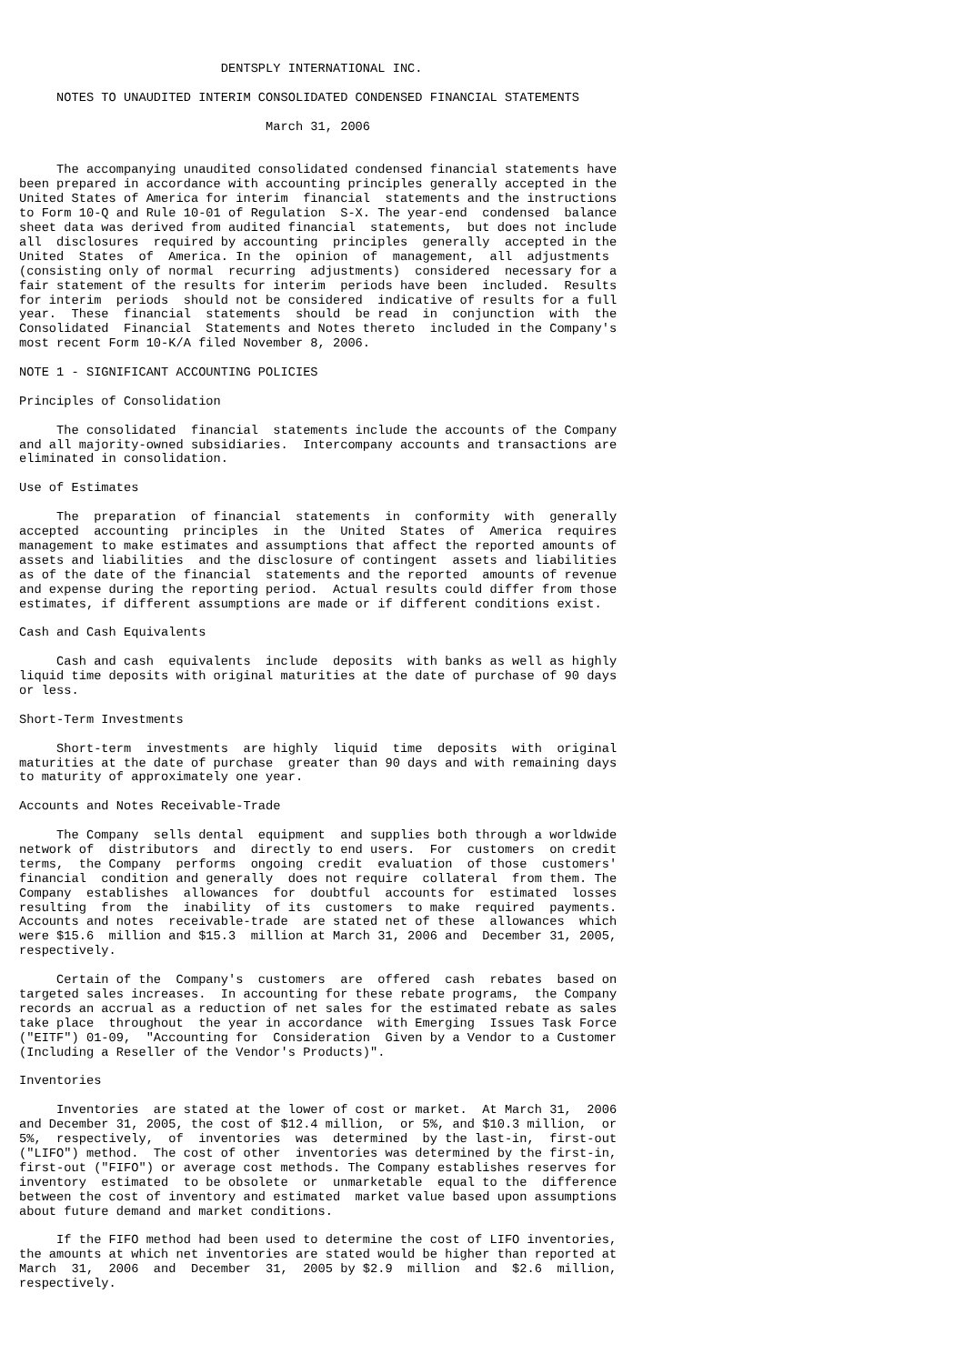DENTSPLY INTERNATIONAL INC.

     NOTES TO UNAUDITED INTERIM CONSOLIDATED CONDENSED FINANCIAL STATEMENTS

                                 March 31, 2006


     The accompanying unaudited consolidated condensed financial statements have
been prepared in accordance with accounting principles generally accepted in the
United States of America for interim  financial  statements and the instructions
to Form 10-Q and Rule 10-01 of Regulation  S-X. The year-end  condensed  balance
sheet data was derived from audited financial  statements,  but does not include
all  disclosures  required by accounting  principles  generally  accepted in the
United  States  of  America. In the  opinion  of  management,  all  adjustments
(consisting only of normal  recurring  adjustments)  considered  necessary for a
fair statement of the results for interim  periods have been  included.  Results
for interim  periods  should not be considered  indicative of results for a full
year.  These  financial  statements  should  be read  in  conjunction  with  the
Consolidated  Financial  Statements and Notes thereto  included in the Company's
most recent Form 10-K/A filed November 8, 2006.

NOTE 1 - SIGNIFICANT ACCOUNTING POLICIES

Principles of Consolidation

     The consolidated  financial  statements include the accounts of the Company
and all majority-owned subsidiaries.  Intercompany accounts and transactions are
eliminated in consolidation.

Use of Estimates

     The  preparation  of financial  statements  in  conformity  with  generally
accepted  accounting  principles  in  the  United  States  of  America  requires
management to make estimates and assumptions that affect the reported amounts of
assets and liabilities  and the disclosure of contingent  assets and liabilities
as of the date of the financial  statements and the reported  amounts of revenue
and expense during the reporting period.  Actual results could differ from those
estimates, if different assumptions are made or if different conditions exist.

Cash and Cash Equivalents

     Cash and cash  equivalents  include  deposits  with banks as well as highly
liquid time deposits with original maturities at the date of purchase of 90 days
or less.

Short-Term Investments

     Short-term  investments  are highly  liquid  time  deposits  with  original
maturities at the date of purchase  greater than 90 days and with remaining days
to maturity of approximately one year.

Accounts and Notes Receivable-Trade

     The Company  sells dental  equipment  and supplies both through a worldwide
network of  distributors  and  directly to end users.  For  customers  on credit
terms,  the Company  performs  ongoing  credit  evaluation  of those  customers'
financial  condition and generally  does not require  collateral  from them. The
Company  establishes  allowances  for  doubtful  accounts for  estimated  losses
resulting  from  the  inability  of its  customers  to make  required  payments.
Accounts and notes  receivable-trade  are stated net of these  allowances  which
were $15.6  million and $15.3  million at March 31, 2006 and  December 31, 2005,
respectively.

     Certain of the  Company's  customers  are  offered  cash  rebates  based on
targeted sales increases.  In accounting for these rebate programs,  the Company
records an accrual as a reduction of net sales for the estimated rebate as sales
take place  throughout  the year in accordance  with Emerging  Issues Task Force
("EITF") 01-09,  "Accounting for  Consideration  Given by a Vendor to a Customer
(Including a Reseller of the Vendor's Products)".

Inventories

     Inventories  are stated at the lower of cost or market.  At March 31,  2006
and December 31, 2005, the cost of $12.4 million,  or 5%, and $10.3 million,  or
5%,  respectively,  of  inventories  was  determined  by the last-in,  first-out
("LIFO") method.  The cost of other  inventories was determined by the first-in,
first-out ("FIFO") or average cost methods. The Company establishes reserves for
inventory  estimated  to be obsolete  or  unmarketable  equal to the  difference
between the cost of inventory and estimated  market value based upon assumptions
about future demand and market conditions.

     If the FIFO method had been used to determine the cost of LIFO inventories,
the amounts at which net inventories are stated would be higher than reported at
March  31,  2006  and  December  31,  2005 by $2.9  million  and  $2.6  million,
respectively.